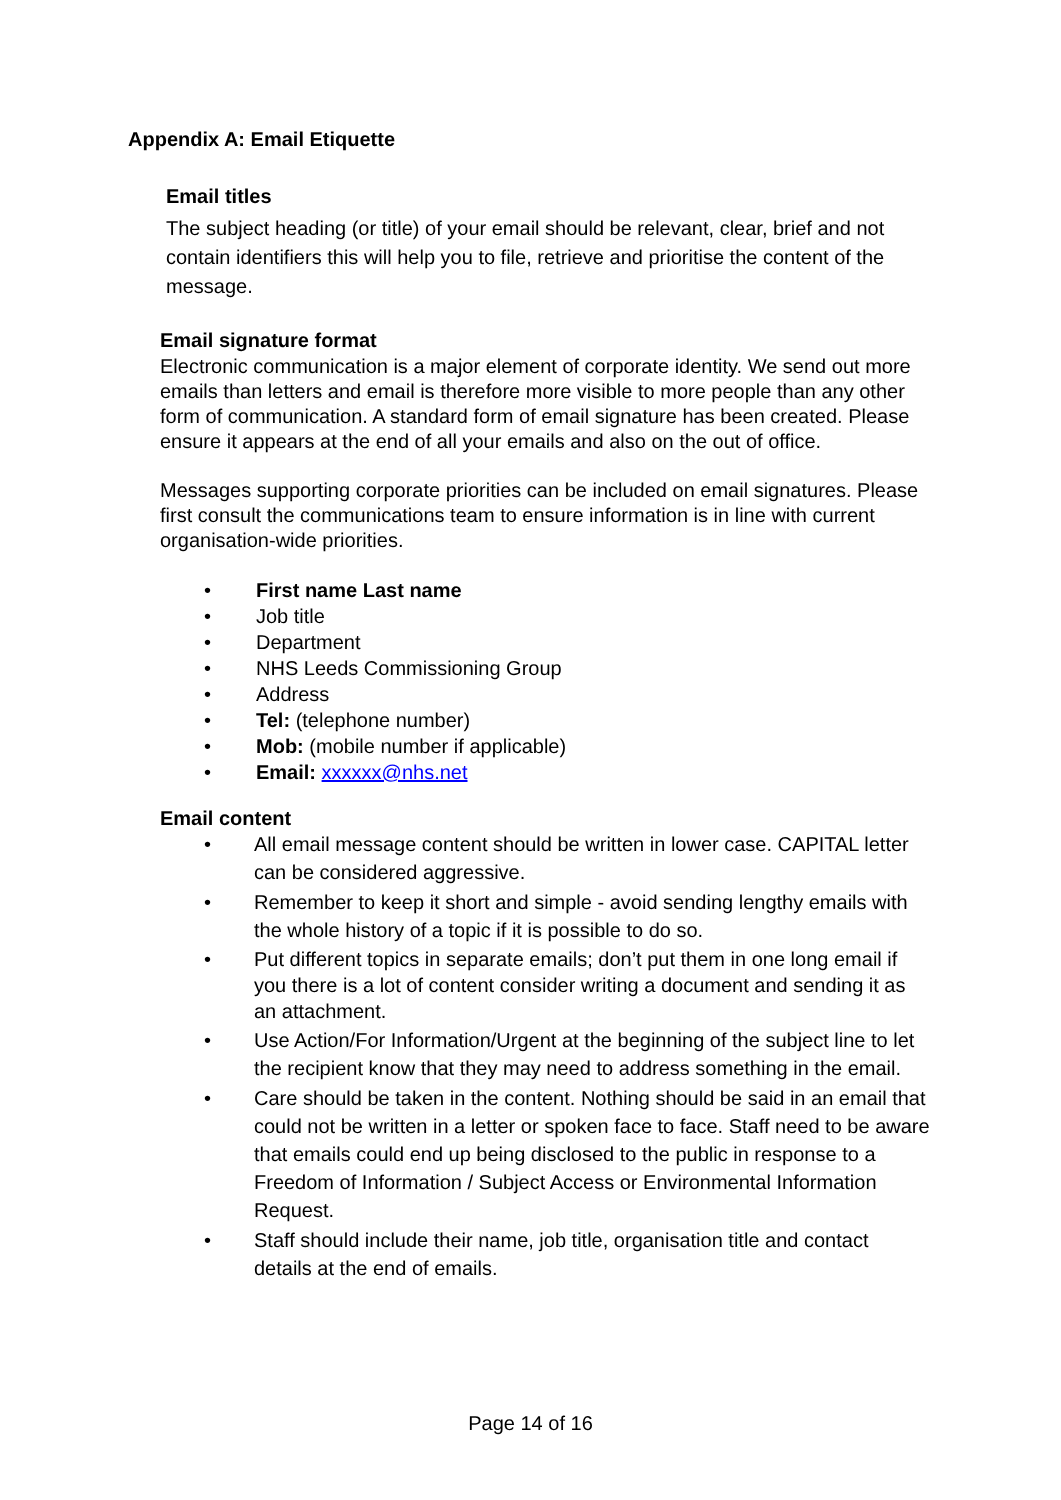Appendix A: Email Etiquette
Email titles
The subject heading (or title) of your email should be relevant, clear, brief and not contain identifiers this will help you to file, retrieve and prioritise the content of the message.
Email signature format
Electronic communication is a major element of corporate identity. We send out more emails than letters and email is therefore more visible to more people than any other form of communication. A standard form of email signature has been created. Please ensure it appears at the end of all your emails and also on the out of office.
Messages supporting corporate priorities can be included on email signatures. Please first consult the communications team to ensure information is in line with current organisation-wide priorities.
• First name Last name
• Job title
• Department
• NHS Leeds Commissioning Group
• Address
• Tel: (telephone number)
• Mob: (mobile number if applicable)
• Email: xxxxxx@nhs.net
Email content
• All email message content should be written in lower case. CAPITAL letter can be considered aggressive.
• Remember to keep it short and simple - avoid sending lengthy emails with the whole history of a topic if it is possible to do so.
• Put different topics in separate emails; don’t put them in one long email if you there is a lot of content consider writing a document and sending it as an attachment.
• Use Action/For Information/Urgent at the beginning of the subject line to let the recipient know that they may need to address something in the email.
• Care should be taken in the content. Nothing should be said in an email that could not be written in a letter or spoken face to face. Staff need to be aware that emails could end up being disclosed to the public in response to a Freedom of Information / Subject Access or Environmental Information Request.
• Staff should include their name, job title, organisation title and contact details at the end of emails.
Page 14 of 16